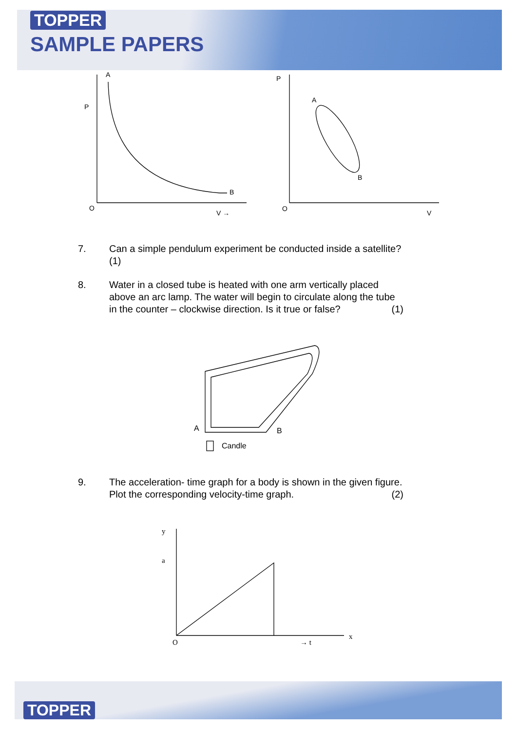TOPPER
SAMPLE PAPERS
A
P
B
O
V →
P
A
B
O
V
7. Can a simple pendulum experiment be conducted inside a satellite?(1)
8. Water in a closed tube is heated with one arm vertically placed above an arc lamp. The water will begin to circulate along the tube in the counter – clockwise direction. Is it true or false? (1)
A
B
Candle
9. The acceleration- time graph for a body is shown in the given figure. Plot the corresponding velocity-time graph. (2)
y
a
O
→ t
x
TOPPER